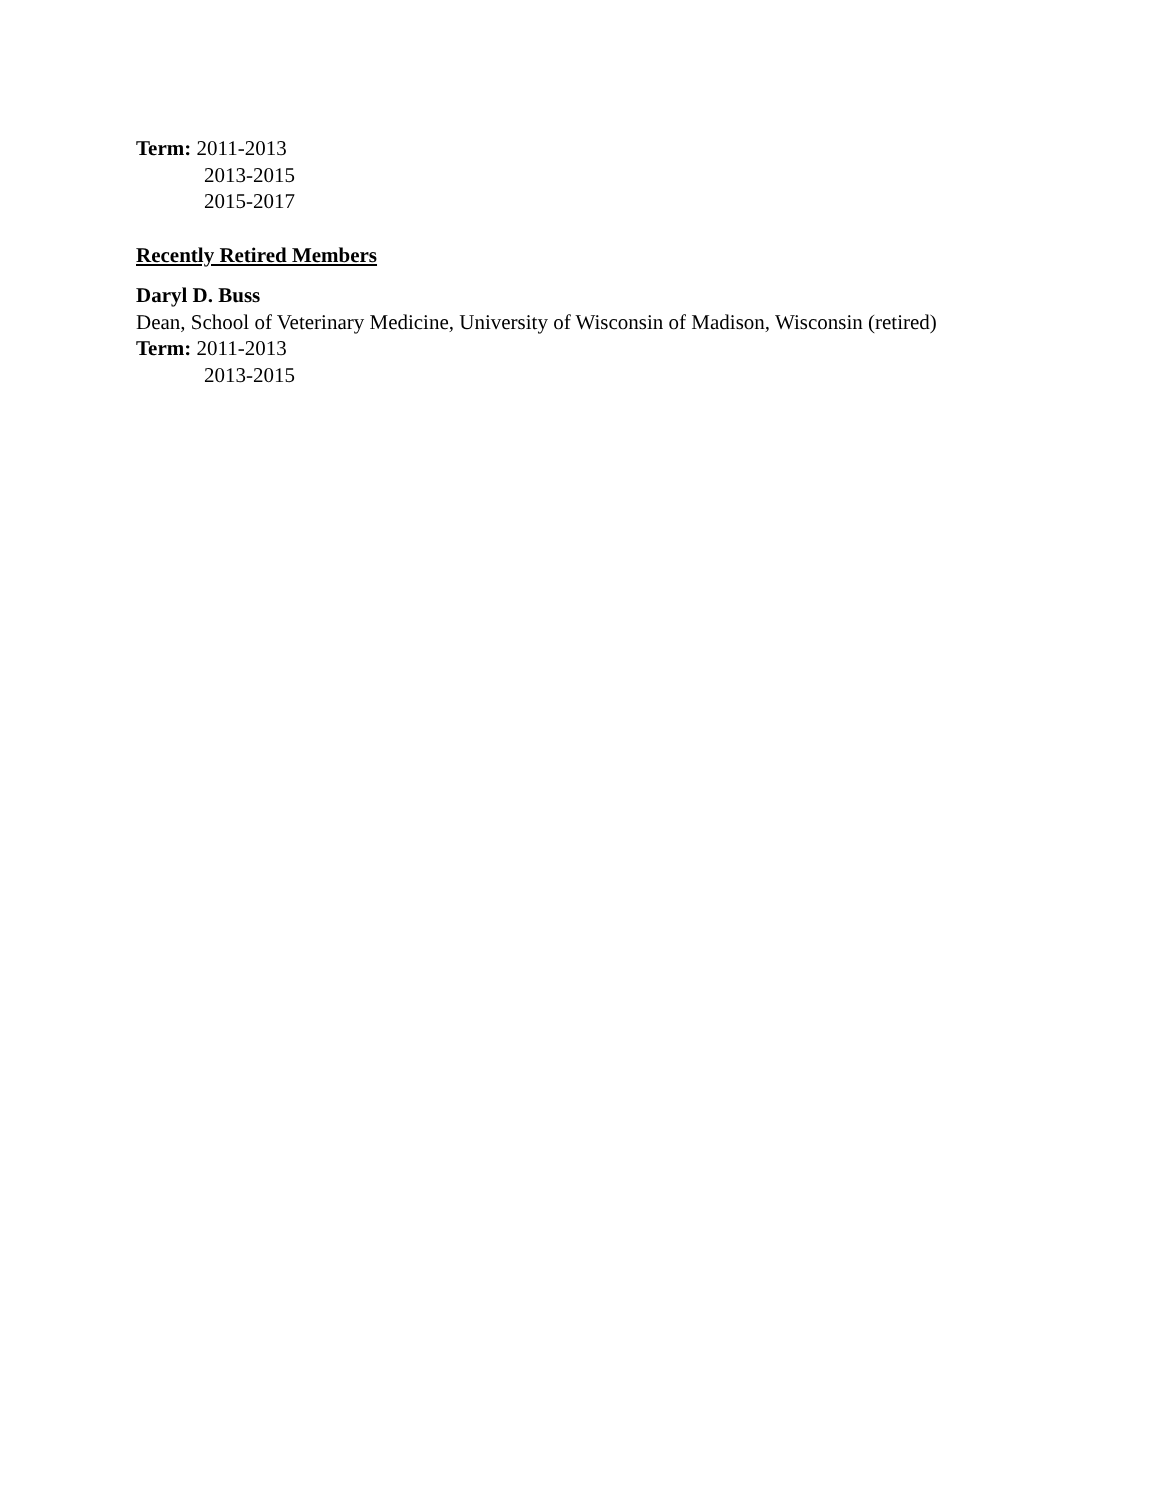Term: 2011-2013
2013-2015
2015-2017
Recently Retired Members
Daryl D. Buss
Dean, School of Veterinary Medicine, University of Wisconsin of Madison, Wisconsin (retired)
Term: 2011-2013
2013-2015